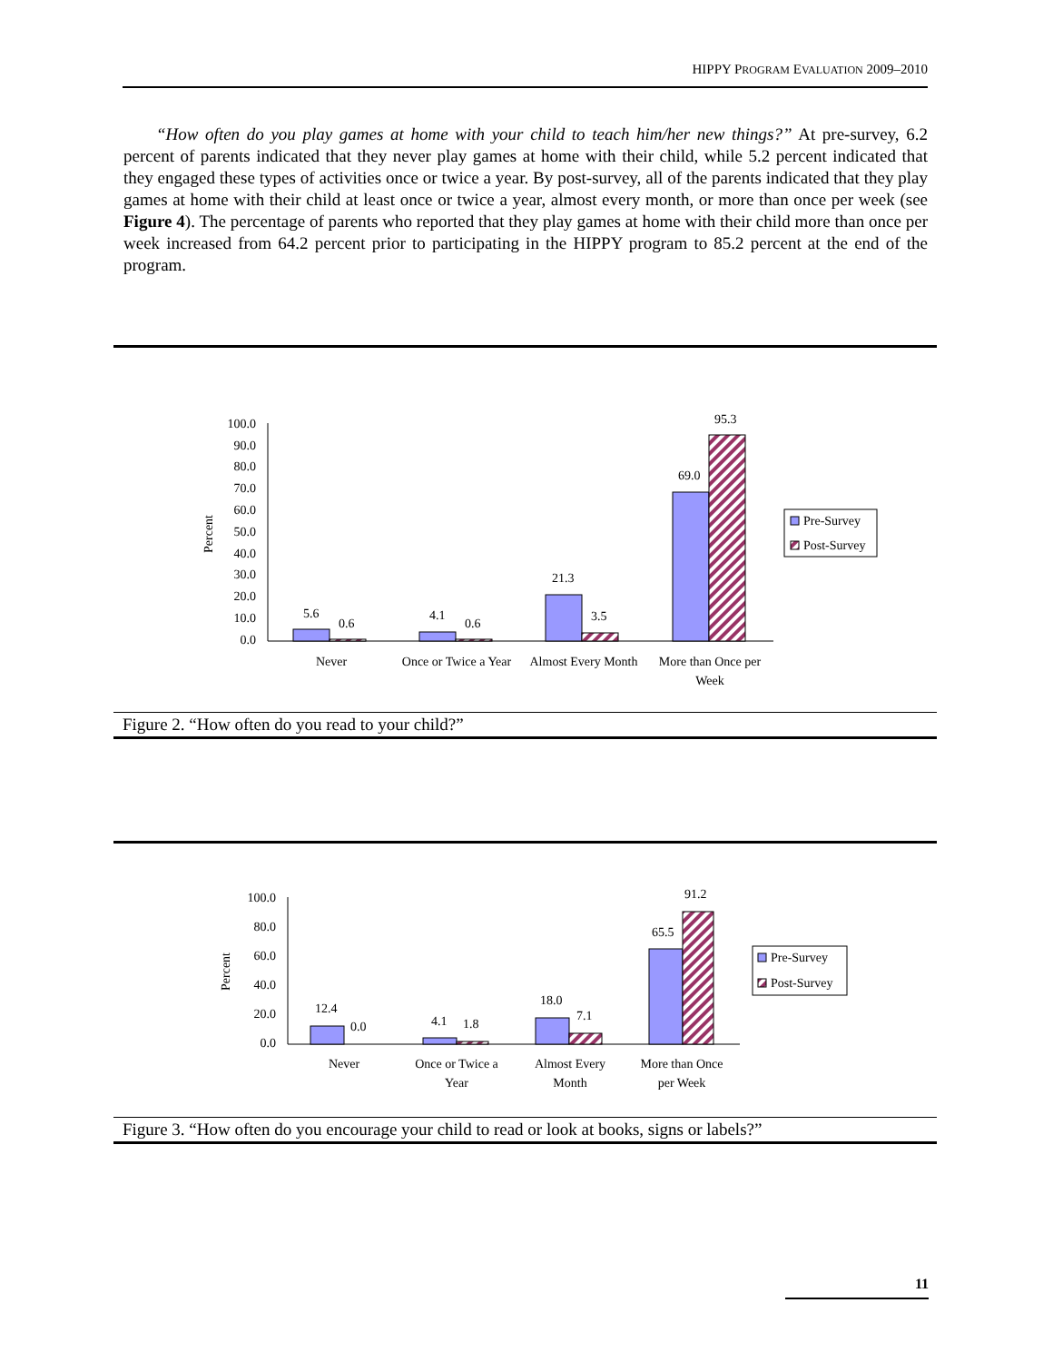HIPPY PROGRAM EVALUATION 2009–2010
“How often do you play games at home with your child to teach him/her new things?” At pre-survey, 6.2 percent of parents indicated that they never play games at home with their child, while 5.2 percent indicated that they engaged these types of activities once or twice a year. By post-survey, all of the parents indicated that they play games at home with their child at least once or twice a year, almost every month, or more than once per week (see Figure 4). The percentage of parents who reported that they play games at home with their child more than once per week increased from 64.2 percent prior to participating in the HIPPY program to 85.2 percent at the end of the program.
100.0
90.0
80.0
70.0
60.0
50.0
40.0
30.0
20.0
10.0
0.0
Percent
5.6
0.6
4.1
0.6
21.3
3.5
69.0
95.3
Never
Once or Twice a Year
Almost Every Month
More than Once per
Week
Pre-Survey
Post-Survey
100.0
80.0
60.0
40.0
20.0
0.0
Percent
12.4
0.0
4.1
1.8
18.0
7.1
65.5
91.2
Never
Once or Twice a
Year
Almost Every
Month
More than Once
per Week
Pre-Survey
Post-Survey
Figure 2. “How often do you read to your child?”
Figure 3. “How often do you encourage your child to read or look at books, signs or labels?”
11